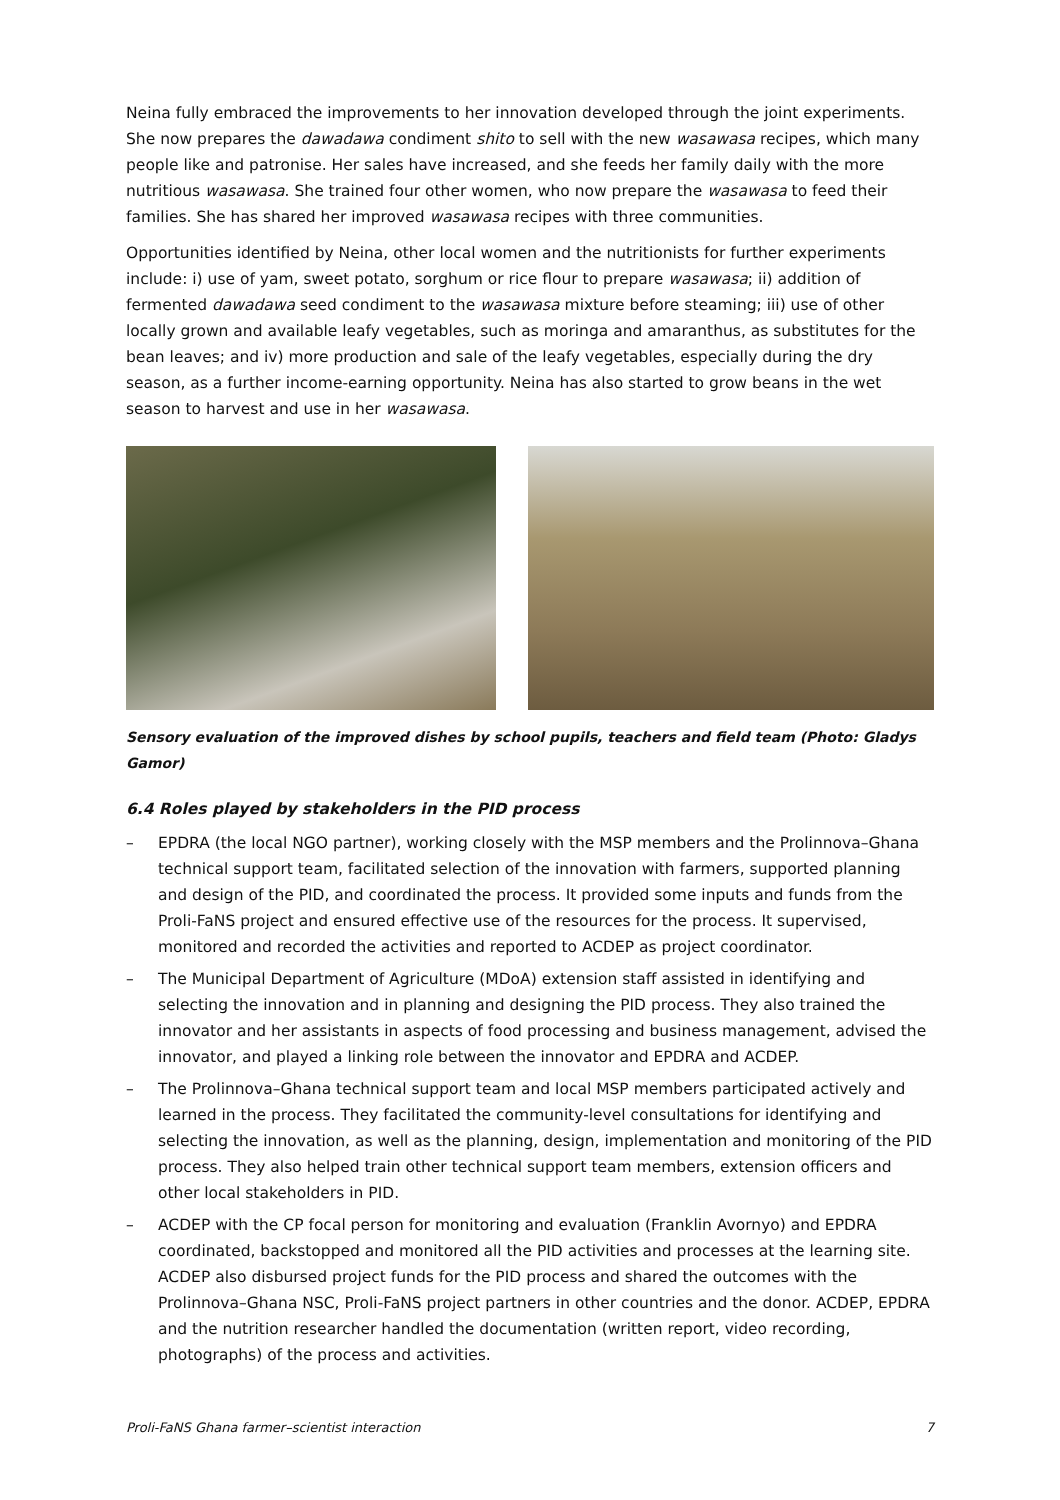Neina fully embraced the improvements to her innovation developed through the joint experiments. She now prepares the dawadawa condiment shito to sell with the new wasawasa recipes, which many people like and patronise. Her sales have increased, and she feeds her family daily with the more nutritious wasawasa. She trained four other women, who now prepare the wasawasa to feed their families. She has shared her improved wasawasa recipes with three communities.
Opportunities identified by Neina, other local women and the nutritionists for further experiments include: i) use of yam, sweet potato, sorghum or rice flour to prepare wasawasa; ii) addition of fermented dawadawa seed condiment to the wasawasa mixture before steaming; iii) use of other locally grown and available leafy vegetables, such as moringa and amaranthus, as substitutes for the bean leaves; and iv) more production and sale of the leafy vegetables, especially during the dry season, as a further income-earning opportunity. Neina has also started to grow beans in the wet season to harvest and use in her wasawasa.
Sensory evaluation of the improved dishes by school pupils, teachers and field team (Photo: Gladys Gamor)
6.4 Roles played by stakeholders in the PID process
– EPDRA (the local NGO partner), working closely with the MSP members and the Prolinnova–Ghana technical support team, facilitated selection of the innovation with farmers, supported planning and design of the PID, and coordinated the process. It provided some inputs and funds from the Proli-FaNS project and ensured effective use of the resources for the process. It supervised, monitored and recorded the activities and reported to ACDEP as project coordinator.
– The Municipal Department of Agriculture (MDoA) extension staff assisted in identifying and selecting the innovation and in planning and designing the PID process. They also trained the innovator and her assistants in aspects of food processing and business management, advised the innovator, and played a linking role between the innovator and EPDRA and ACDEP.
– The Prolinnova–Ghana technical support team and local MSP members participated actively and learned in the process. They facilitated the community-level consultations for identifying and selecting the innovation, as well as the planning, design, implementation and monitoring of the PID process. They also helped train other technical support team members, extension officers and other local stakeholders in PID.
– ACDEP with the CP focal person for monitoring and evaluation (Franklin Avornyo) and EPDRA coordinated, backstopped and monitored all the PID activities and processes at the learning site. ACDEP also disbursed project funds for the PID process and shared the outcomes with the Prolinnova–Ghana NSC, Proli-FaNS project partners in other countries and the donor. ACDEP, EPDRA and the nutrition researcher handled the documentation (written report, video recording, photographs) of the process and activities.
Proli-FaNS Ghana farmer–scientist interaction 7